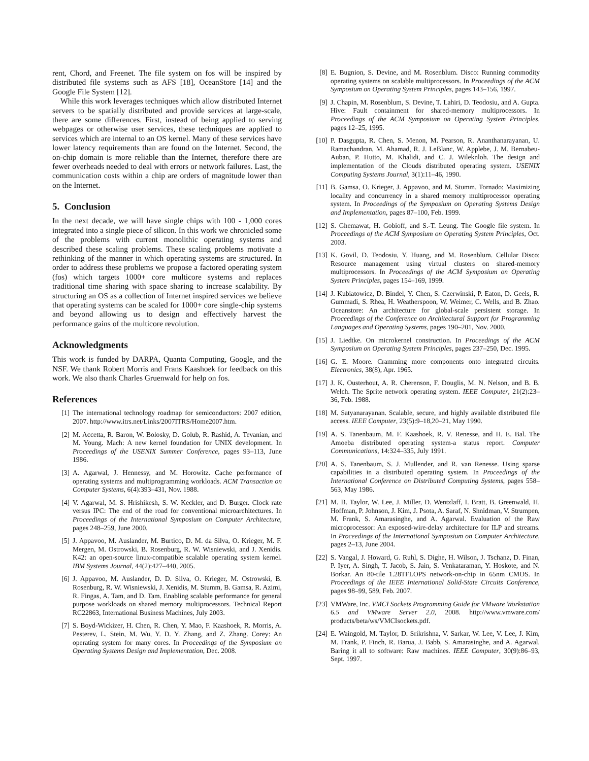rent, Chord, and Freenet. The file system on fos will be inspired by distributed file systems such as AFS [18], OceanStore [14] and the Google File System [12].
While this work leverages techniques which allow distributed Internet servers to be spatially distributed and provide services at large-scale, there are some differences. First, instead of being applied to serving webpages or otherwise user services, these techniques are applied to services which are internal to an OS kernel. Many of these services have lower latency requirements than are found on the Internet. Second, the on-chip domain is more reliable than the Internet, therefore there are fewer overheads needed to deal with errors or network failures. Last, the communication costs within a chip are orders of magnitude lower than on the Internet.
5. Conclusion
In the next decade, we will have single chips with 100 - 1,000 cores integrated into a single piece of silicon. In this work we chronicled some of the problems with current monolithic operating systems and described these scaling problems. These scaling problems motivate a rethinking of the manner in which operating systems are structured. In order to address these problems we propose a factored operating system (fos) which targets 1000+ core multicore systems and replaces traditional time sharing with space sharing to increase scalability. By structuring an OS as a collection of Internet inspired services we believe that operating systems can be scaled for 1000+ core single-chip systems and beyond allowing us to design and effectively harvest the performance gains of the multicore revolution.
Acknowledgments
This work is funded by DARPA, Quanta Computing, Google, and the NSF. We thank Robert Morris and Frans Kaashoek for feedback on this work. We also thank Charles Gruenwald for help on fos.
References
[1] The international technology roadmap for semiconductors: 2007 edition, 2007. http://www.itrs.net/Links/2007ITRS/Home2007.htm.
[2] M. Accetta, R. Baron, W. Bolosky, D. Golub, R. Rashid, A. Tevanian, and M. Young. Mach: A new kernel foundation for UNIX development. In Proceedings of the USENIX Summer Conference, pages 93–113, June 1986.
[3] A. Agarwal, J. Hennessy, and M. Horowitz. Cache performance of operating systems and multiprogramming workloads. ACM Transaction on Computer Systems, 6(4):393–431, Nov. 1988.
[4] V. Agarwal, M. S. Hrishikesh, S. W. Keckler, and D. Burger. Clock rate versus IPC: The end of the road for conventional microarchitectures. In Proceedings of the International Symposium on Computer Architecture, pages 248–259, June 2000.
[5] J. Appavoo, M. Auslander, M. Burtico, D. M. da Silva, O. Krieger, M. F. Mergen, M. Ostrowski, B. Rosenburg, R. W. Wisniewski, and J. Xenidis. K42: an open-source linux-compatible scalable operating system kernel. IBM Systems Journal, 44(2):427–440, 2005.
[6] J. Appavoo, M. Auslander, D. D. Silva, O. Krieger, M. Ostrowski, B. Rosenburg, R. W. Wisniewski, J. Xenidis, M. Stumm, B. Gamsa, R. Azimi, R. Fingas, A. Tam, and D. Tam. Enabling scalable performance for general purpose workloads on shared memory multiprocessors. Technical Report RC22863, International Business Machines, July 2003.
[7] S. Boyd-Wickizer, H. Chen, R. Chen, Y. Mao, F. Kaashoek, R. Morris, A. Pesterev, L. Stein, M. Wu, Y. D. Y. Zhang, and Z. Zhang. Corey: An operating system for many cores. In Proceedings of the Symposium on Operating Systems Design and Implementation, Dec. 2008.
[8] E. Bugnion, S. Devine, and M. Rosenblum. Disco: Running commodity operating systems on scalable multiprocessors. In Proceedings of the ACM Symposium on Operating System Principles, pages 143–156, 1997.
[9] J. Chapin, M. Rosenblum, S. Devine, T. Lahiri, D. Teodosiu, and A. Gupta. Hive: Fault containment for shared-memory multiprocessors. In Proceedings of the ACM Symposium on Operating System Principles, pages 12–25, 1995.
[10] P. Dasgupta, R. Chen, S. Menon, M. Pearson, R. Ananthanarayanan, U. Ramachandran, M. Ahamad, R. J. LeBlanc, W. Applebe, J. M. Bernabeu-Auban, P. Hutto, M. Khalidi, and C. J. Wileknloh. The design and implementation of the Clouds distributed operating system. USENIX Computing Systems Journal, 3(1):11–46, 1990.
[11] B. Gamsa, O. Krieger, J. Appavoo, and M. Stumm. Tornado: Maximizing locality and concurrency in a shared memory multiprocessor operating system. In Proceedings of the Symposium on Operating Systems Design and Implementation, pages 87–100, Feb. 1999.
[12] S. Ghemawat, H. Gobioff, and S.-T. Leung. The Google file system. In Proceedings of the ACM Symposium on Operating System Principles, Oct. 2003.
[13] K. Govil, D. Teodosiu, Y. Huang, and M. Rosenblum. Cellular Disco: Resource management using virtual clusters on shared-memory multiprocessors. In Proceedings of the ACM Symposium on Operating System Principles, pages 154–169, 1999.
[14] J. Kubiatowicz, D. Bindel, Y. Chen, S. Czerwinski, P. Eaton, D. Geels, R. Gummadi, S. Rhea, H. Weatherspoon, W. Weimer, C. Wells, and B. Zhao. Oceanstore: An architecture for global-scale persistent storage. In Proceedings of the Conference on Architectural Support for Programming Languages and Operating Systems, pages 190–201, Nov. 2000.
[15] J. Liedtke. On microkernel construction. In Proceedings of the ACM Symposium on Operating System Principles, pages 237–250, Dec. 1995.
[16] G. E. Moore. Cramming more components onto integrated circuits. Electronics, 38(8), Apr. 1965.
[17] J. K. Ousterhout, A. R. Cherenson, F. Douglis, M. N. Nelson, and B. B. Welch. The Sprite network operating system. IEEE Computer, 21(2):23–36, Feb. 1988.
[18] M. Satyanarayanan. Scalable, secure, and highly available distributed file access. IEEE Computer, 23(5):9–18,20–21, May 1990.
[19] A. S. Tanenbaum, M. F. Kaashoek, R. V. Renesse, and H. E. Bal. The Amoeba distributed operating system-a status report. Computer Communications, 14:324–335, July 1991.
[20] A. S. Tanenbaum, S. J. Mullender, and R. van Renesse. Using sparse capabilities in a distributed operating system. In Proceedings of the International Conference on Distributed Computing Systems, pages 558–563, May 1986.
[21] M. B. Taylor, W. Lee, J. Miller, D. Wentzlaff, I. Bratt, B. Greenwald, H. Hoffman, P. Johnson, J. Kim, J. Psota, A. Saraf, N. Shnidman, V. Strumpen, M. Frank, S. Amarasinghe, and A. Agarwal. Evaluation of the Raw microprocessor: An exposed-wire-delay architecture for ILP and streams. In Proceedings of the International Symposium on Computer Architecture, pages 2–13, June 2004.
[22] S. Vangal, J. Howard, G. Ruhl, S. Dighe, H. Wilson, J. Tschanz, D. Finan, P. Iyer, A. Singh, T. Jacob, S. Jain, S. Venkataraman, Y. Hoskote, and N. Borkar. An 80-tile 1.28TFLOPS network-on-chip in 65nm CMOS. In Proceedings of the IEEE International Solid-State Circuits Conference, pages 98–99, 589, Feb. 2007.
[23] VMWare, Inc. VMCI Sockets Programming Guide for VMware Workstation 6.5 and VMware Server 2.0, 2008. http://www.vmware.com/ products/beta/ws/VMCIsockets.pdf.
[24] E. Waingold, M. Taylor, D. Srikrishna, V. Sarkar, W. Lee, V. Lee, J. Kim, M. Frank, P. Finch, R. Barua, J. Babb, S. Amarasinghe, and A. Agarwal. Baring it all to software: Raw machines. IEEE Computer, 30(9):86–93, Sept. 1997.